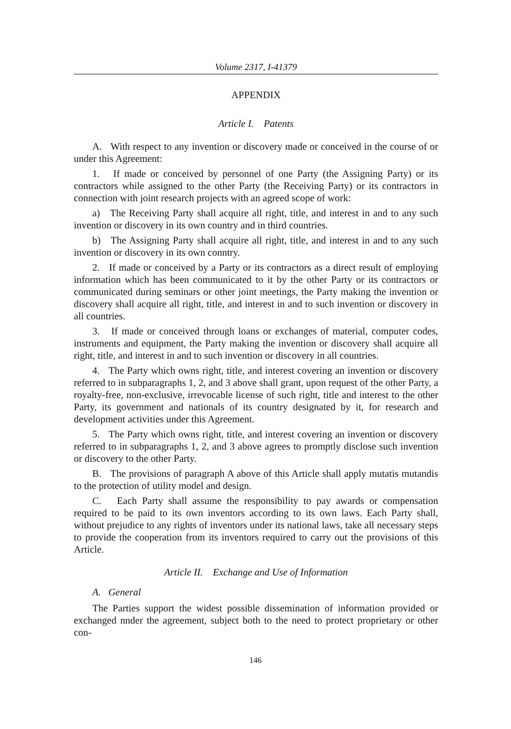Volume 2317, I-41379
APPENDIX
Article I. Patents
A. With respect to any invention or discovery made or conceived in the course of or under this Agreement:
1. If made or conceived by personnel of one Party (the Assigning Party) or its contractors while assigned to the other Party (the Receiving Party) or its contractors in connection with joint research projects with an agreed scope of work:
a) The Receiving Party shall acquire all right, title, and interest in and to any such invention or discovery in its own country and in third countries.
b) The Assigning Party shall acquire all right, title, and interest in and to any such invention or discovery in its own conntry.
2. If made or conceived by a Party or its contractors as a direct result of employing information which has been communicated to it by the other Party or its contractors or communicated during seminars or other joint meetings, the Party making the invention or discovery shall acquire all right, title, and interest in and to such invention or discovery in all countries.
3. If made or conceived through loans or exchanges of material, computer codes, instruments and equipment, the Party making the invention or discovery shall acquire all right, title, and interest in and to such invention or discovery in all countries.
4. The Party which owns right, title, and interest covering an invention or discovery referred to in subparagraphs 1, 2, and 3 above shall grant, upon request of the other Party, a royalty-free, non-exclusive, irrevocable license of such right, title and interest to the other Party, its government and nationals of its country designated by it, for research and development activities under this Agreement.
5. The Party which owns right, title, and interest covering an invention or discovery referred to in subparagraphs 1, 2, and 3 above agrees to promptly disclose such invention or discovery to the other Party.
B. The provisions of paragraph A above of this Article shall apply mutatis mutandis to the protection of utility model and design.
C. Each Party shall assume the responsibility to pay awards or compensation required to be paid to its own inventors according to its own laws. Each Party shall, without prejudice to any rights of inventors under its national laws, take all necessary steps to provide the cooperation from its inventors required to carry out the provisions of this Article.
Article II. Exchange and Use of Information
A. General
The Parties support the widest possible dissemination of information provided or exchanged nnder the agreement, subject both to the need to protect proprietary or other con-
146